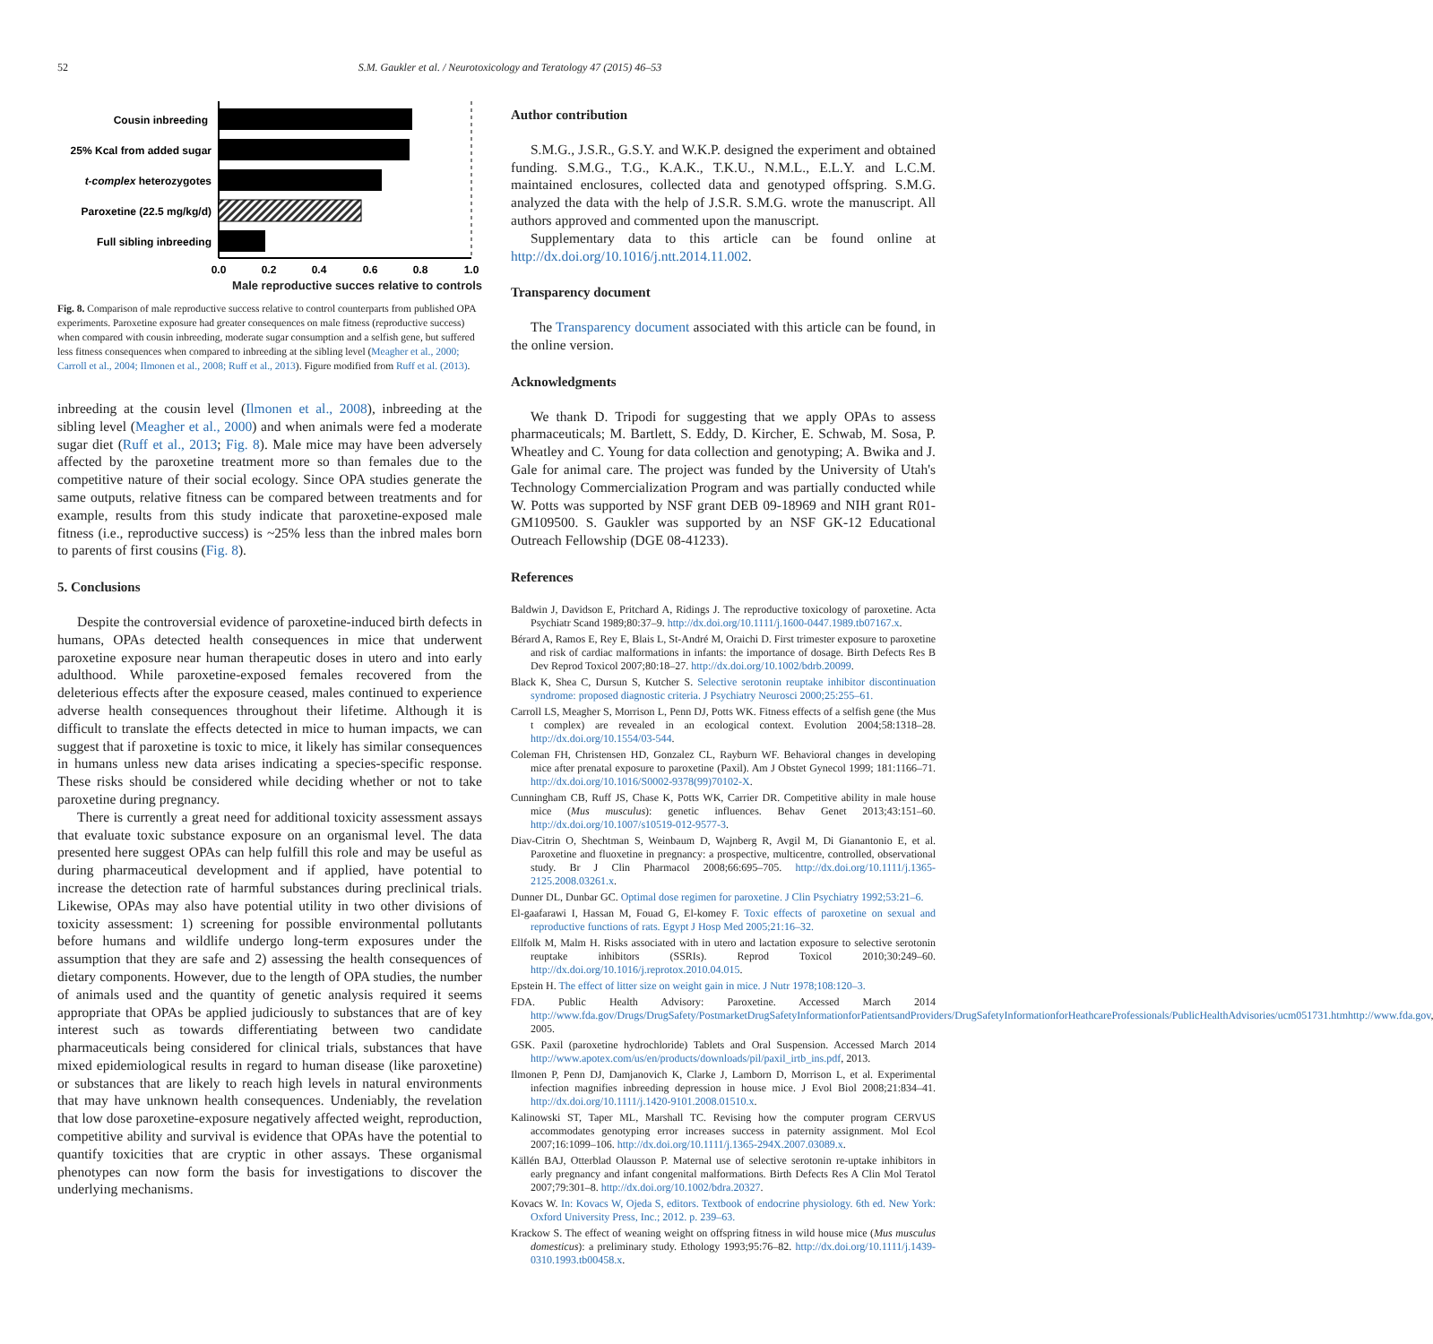52 S.M. Gaukler et al. / Neurotoxicology and Teratology 47 (2015) 46–53
Cousin inbreeding
25% Kcal from added sugar
t-complex heterozygotes
Paroxetine (22.5 mg/kg/d)
Full sibling inbreeding
0.0
0.2
0.4
0.6
0.8
1.0
Male reproductive succes relative to controls
Fig. 8. Comparison of male reproductive success relative to control counterparts from published OPA experiments. Paroxetine exposure had greater consequences on male fitness (reproductive success) when compared with cousin inbreeding, moderate sugar consumption and a selfish gene, but suffered less fitness consequences when compared to inbreeding at the sibling level (Meagher et al., 2000; Carroll et al., 2004; Ilmonen et al., 2008; Ruff et al., 2013). Figure modified from Ruff et al. (2013).
inbreeding at the cousin level (Ilmonen et al., 2008), inbreeding at the sibling level (Meagher et al., 2000) and when animals were fed a moderate sugar diet (Ruff et al., 2013; Fig. 8). Male mice may have been adversely affected by the paroxetine treatment more so than females due to the competitive nature of their social ecology. Since OPA studies generate the same outputs, relative fitness can be compared between treatments and for example, results from this study indicate that paroxetine-exposed male fitness (i.e., reproductive success) is ~25% less than the inbred males born to parents of first cousins (Fig. 8).
5. Conclusions
Despite the controversial evidence of paroxetine-induced birth defects in humans, OPAs detected health consequences in mice that underwent paroxetine exposure near human therapeutic doses in utero and into early adulthood. While paroxetine-exposed females recovered from the deleterious effects after the exposure ceased, males continued to experience adverse health consequences throughout their lifetime. Although it is difficult to translate the effects detected in mice to human impacts, we can suggest that if paroxetine is toxic to mice, it likely has similar consequences in humans unless new data arises indicating a species-specific response. These risks should be considered while deciding whether or not to take paroxetine during pregnancy.
There is currently a great need for additional toxicity assessment assays that evaluate toxic substance exposure on an organismal level. The data presented here suggest OPAs can help fulfill this role and may be useful as during pharmaceutical development and if applied, have potential to increase the detection rate of harmful substances during preclinical trials. Likewise, OPAs may also have potential utility in two other divisions of toxicity assessment: 1) screening for possible environmental pollutants before humans and wildlife undergo long-term exposures under the assumption that they are safe and 2) assessing the health consequences of dietary components. However, due to the length of OPA studies, the number of animals used and the quantity of genetic analysis required it seems appropriate that OPAs be applied judiciously to substances that are of key interest such as towards differentiating between two candidate pharmaceuticals being considered for clinical trials, substances that have mixed epidemiological results in regard to human disease (like paroxetine) or substances that are likely to reach high levels in natural environments that may have unknown health consequences. Undeniably, the revelation that low dose paroxetine-exposure negatively affected weight, reproduction, competitive ability and survival is evidence that OPAs have the potential to quantify toxicities that are cryptic in other assays. These organismal phenotypes can now form the basis for investigations to discover the underlying mechanisms.
Author contribution
S.M.G., J.S.R., G.S.Y. and W.K.P. designed the experiment and obtained funding. S.M.G., T.G., K.A.K., T.K.U., N.M.L., E.L.Y. and L.C.M. maintained enclosures, collected data and genotyped offspring. S.M.G. analyzed the data with the help of J.S.R. S.M.G. wrote the manuscript. All authors approved and commented upon the manuscript.
Supplementary data to this article can be found online at http://dx.doi.org/10.1016/j.ntt.2014.11.002.
Transparency document
The Transparency document associated with this article can be found, in the online version.
Acknowledgments
We thank D. Tripodi for suggesting that we apply OPAs to assess pharmaceuticals; M. Bartlett, S. Eddy, D. Kircher, E. Schwab, M. Sosa, P. Wheatley and C. Young for data collection and genotyping; A. Bwika and J. Gale for animal care. The project was funded by the University of Utah's Technology Commercialization Program and was partially conducted while W. Potts was supported by NSF grant DEB 09-18969 and NIH grant R01-GM109500. S. Gaukler was supported by an NSF GK-12 Educational Outreach Fellowship (DGE 08-41233).
References
Baldwin J, Davidson E, Pritchard A, Ridings J. The reproductive toxicology of paroxetine. Acta Psychiatr Scand 1989;80:37–9. http://dx.doi.org/10.1111/j.1600-0447.1989.tb07167.x.
Bérard A, Ramos E, Rey E, Blais L, St-André M, Oraichi D. First trimester exposure to paroxetine and risk of cardiac malformations in infants: the importance of dosage. Birth Defects Res B Dev Reprod Toxicol 2007;80:18–27. http://dx.doi.org/10.1002/bdrb.20099.
Black K, Shea C, Dursun S, Kutcher S. Selective serotonin reuptake inhibitor discontinuation syndrome: proposed diagnostic criteria. J Psychiatry Neurosci 2000;25:255–61.
Carroll LS, Meagher S, Morrison L, Penn DJ, Potts WK. Fitness effects of a selfish gene (the Mus t complex) are revealed in an ecological context. Evolution 2004;58:1318–28. http://dx.doi.org/10.1554/03-544.
Coleman FH, Christensen HD, Gonzalez CL, Rayburn WF. Behavioral changes in developing mice after prenatal exposure to paroxetine (Paxil). Am J Obstet Gynecol 1999; 181:1166–71. http://dx.doi.org/10.1016/S0002-9378(99)70102-X.
Cunningham CB, Ruff JS, Chase K, Potts WK, Carrier DR. Competitive ability in male house mice (Mus musculus): genetic influences. Behav Genet 2013;43:151–60. http://dx.doi.org/10.1007/s10519-012-9577-3.
Diav-Citrin O, Shechtman S, Weinbaum D, Wajnberg R, Avgil M, Di Gianantonio E, et al. Paroxetine and fluoxetine in pregnancy: a prospective, multicentre, controlled, observational study. Br J Clin Pharmacol 2008;66:695–705. http://dx.doi.org/10.1111/j.1365-2125.2008.03261.x.
Dunner DL, Dunbar GC. Optimal dose regimen for paroxetine. J Clin Psychiatry 1992;53:21–6.
El-gaafarawi I, Hassan M, Fouad G, El-komey F. Toxic effects of paroxetine on sexual and reproductive functions of rats. Egypt J Hosp Med 2005;21:16–32.
Ellfolk M, Malm H. Risks associated with in utero and lactation exposure to selective serotonin reuptake inhibitors (SSRIs). Reprod Toxicol 2010;30:249–60. http://dx.doi.org/10.1016/j.reprotox.2010.04.015.
Epstein H. The effect of litter size on weight gain in mice. J Nutr 1978;108:120–3.
FDA. Public Health Advisory: Paroxetine. Accessed March 2014 http://www.fda.gov/Drugs/DrugSafety/PostmarketDrugSafetyInformationforPatientsandProviders/DrugSafetyInformationforHeathcareProfessionals/PublicHealthAdvisories/ucm051731.htmhttp://www.fda.gov, 2005.
GSK. Paxil (paroxetine hydrochloride) Tablets and Oral Suspension. Accessed March 2014 http://www.apotex.com/us/en/products/downloads/pil/paxil_irtb_ins.pdf, 2013.
Ilmonen P, Penn DJ, Damjanovich K, Clarke J, Lamborn D, Morrison L, et al. Experimental infection magnifies inbreeding depression in house mice. J Evol Biol 2008;21:834–41. http://dx.doi.org/10.1111/j.1420-9101.2008.01510.x.
Kalinowski ST, Taper ML, Marshall TC. Revising how the computer program CERVUS accommodates genotyping error increases success in paternity assignment. Mol Ecol 2007;16:1099–106. http://dx.doi.org/10.1111/j.1365-294X.2007.03089.x.
Källén BAJ, Otterblad Olausson P. Maternal use of selective serotonin re-uptake inhibitors in early pregnancy and infant congenital malformations. Birth Defects Res A Clin Mol Teratol 2007;79:301–8. http://dx.doi.org/10.1002/bdra.20327.
Kovacs W. In: Kovacs W, Ojeda S, editors. Textbook of endocrine physiology. 6th ed. New York: Oxford University Press, Inc.; 2012. p. 239–63.
Krackow S. The effect of weaning weight on offspring fitness in wild house mice (Mus musculus domesticus): a preliminary study. Ethology 1993;95:76–82. http://dx.doi.org/10.1111/j.1439-0310.1993.tb00458.x.